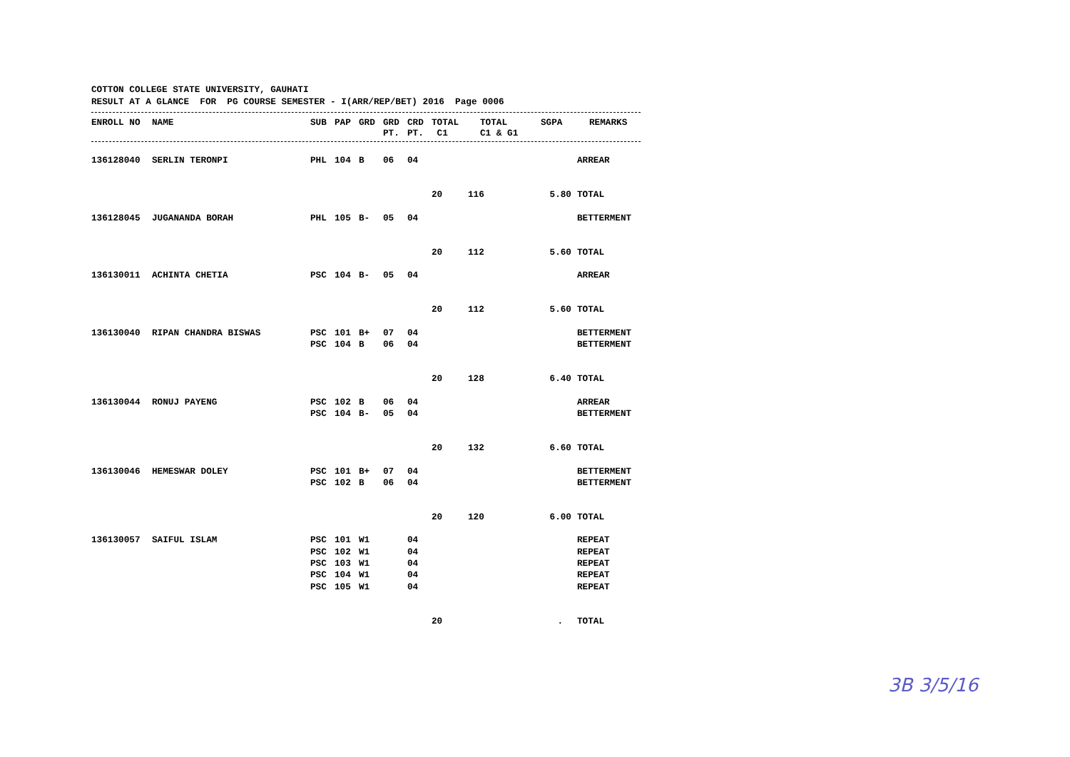COTTON COLLEGE STATE UNIVERSITY, GAUHATI RESULT AT A GLANCE FOR PG COURSE SEMESTER - I(ARR/REP/BET) 2016 Page 0006
| ENROLL NO | NAME | SUB | PAP | GRD | GRD PT. | CRD PT. | TOTAL C1 | TOTAL C1 & G1 | SGPA | REMARKS |
| --- | --- | --- | --- | --- | --- | --- | --- | --- | --- | --- |
| 136128040 | SERLIN TERONPI | PHL | 104 | B | 06 | 04 | | | | ARREAR |
| | | | | | | | 20 | 116 | 5.80 | TOTAL |
| 136128045 | JUGANANDA BORAH | PHL | 105 | B- | 05 | 04 | | | | BETTERMENT |
| | | | | | | | 20 | 112 | 5.60 | TOTAL |
| 136130011 | ACHINTA CHETIA | PSC | 104 | B- | 05 | 04 | | | | ARREAR |
| | | | | | | | 20 | 112 | 5.60 | TOTAL |
| 136130040 | RIPAN CHANDRA BISWAS | PSC | 101 | B+ | 07 | 04 | | | | BETTERMENT |
| | | PSC | 104 | B | 06 | 04 | | | | BETTERMENT |
| | | | | | | | 20 | 128 | 6.40 | TOTAL |
| 136130044 | RONUJ PAYENG | PSC | 102 | B | 06 | 04 | | | | ARREAR |
| | | PSC | 104 | B- | 05 | 04 | | | | BETTERMENT |
| | | | | | | | 20 | 132 | 6.60 | TOTAL |
| 136130046 | HEMESWAR DOLEY | PSC | 101 | B+ | 07 | 04 | | | | BETTERMENT |
| | | PSC | 102 | B | 06 | 04 | | | | BETTERMENT |
| | | | | | | | 20 | 120 | 6.00 | TOTAL |
| 136130057 | SAIFUL ISLAM | PSC | 101 | W1 | | 04 | | | | REPEAT |
| | | PSC | 102 | W1 | | 04 | | | | REPEAT |
| | | PSC | 103 | W1 | | 04 | | | | REPEAT |
| | | PSC | 104 | W1 | | 04 | | | | REPEAT |
| | | PSC | 105 | W1 | | 04 | | | | REPEAT |
| | | | | | | | 20 | | . | TOTAL |
3B 3/5/16